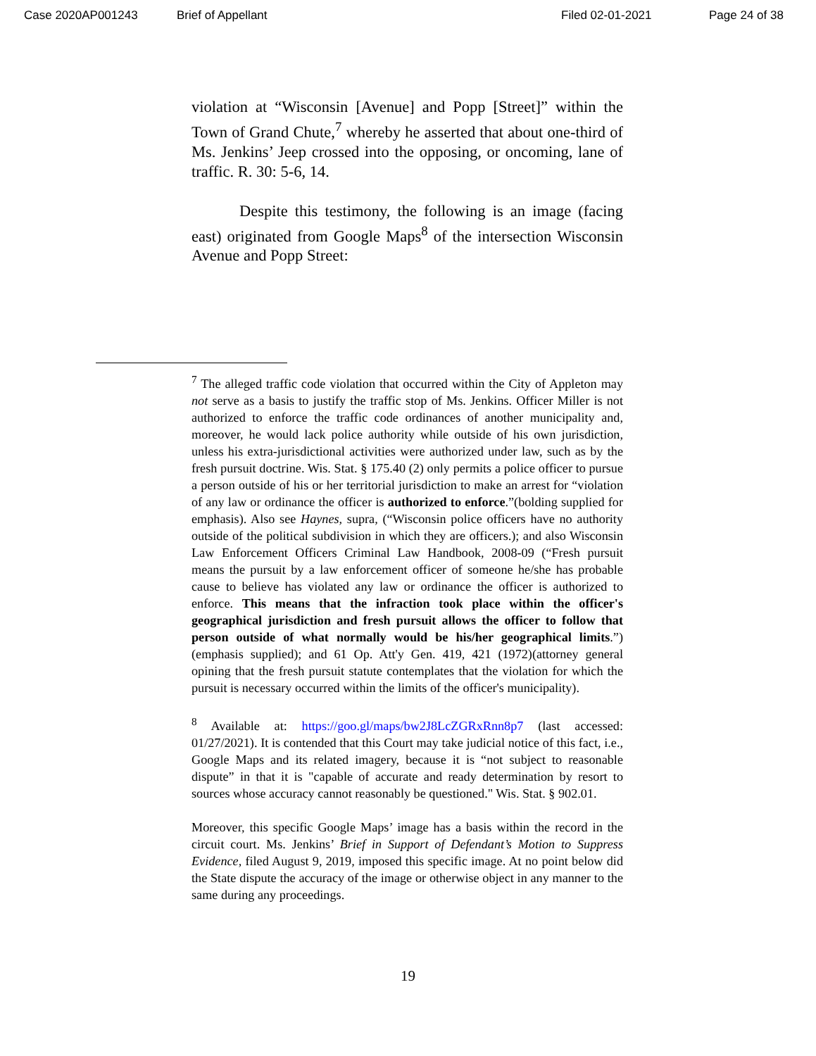Case 2020AP001243 Brief of Appellant Filed 02-01-2021 Page 24 of 38
violation at “Wisconsin [Avenue] and Popp [Street]” within the Town of Grand Chute,<sup>7</sup> whereby he asserted that about one-third of Ms. Jenkins’ Jeep crossed into the opposing, or oncoming, lane of traffic. R. 30: 5-6, 14.
Despite this testimony, the following is an image (facing east) originated from Google Maps<sup>8</sup> of the intersection Wisconsin Avenue and Popp Street:
<sup>7</sup> The alleged traffic code violation that occurred within the City of Appleton may not serve as a basis to justify the traffic stop of Ms. Jenkins. Officer Miller is not authorized to enforce the traffic code ordinances of another municipality and, moreover, he would lack police authority while outside of his own jurisdiction, unless his extra-jurisdictional activities were authorized under law, such as by the fresh pursuit doctrine. Wis. Stat. § 175.40 (2) only permits a police officer to pursue a person outside of his or her territorial jurisdiction to make an arrest for “violation of any law or ordinance the officer is authorized to enforce.”(bolding supplied for emphasis). Also see Haynes, supra, (“Wisconsin police officers have no authority outside of the political subdivision in which they are officers.); and also Wisconsin Law Enforcement Officers Criminal Law Handbook, 2008-09 (“Fresh pursuit means the pursuit by a law enforcement officer of someone he/she has probable cause to believe has violated any law or ordinance the officer is authorized to enforce. This means that the infraction took place within the officer's geographical jurisdiction and fresh pursuit allows the officer to follow that person outside of what normally would be his/her geographical limits.”)(emphasis supplied); and 61 Op. Att'y Gen. 419, 421 (1972)(attorney general opining that the fresh pursuit statute contemplates that the violation for which the pursuit is necessary occurred within the limits of the officer's municipality).
<sup>8</sup> Available at: https://goo.gl/maps/bw2J8LcZGRxRnn8p7 (last accessed: 01/27/2021). It is contended that this Court may take judicial notice of this fact, i.e., Google Maps and its related imagery, because it is “not subject to reasonable dispute” in that it is "capable of accurate and ready determination by resort to sources whose accuracy cannot reasonably be questioned." Wis. Stat. § 902.01.
Moreover, this specific Google Maps’ image has a basis within the record in the circuit court. Ms. Jenkins’ Brief in Support of Defendant’s Motion to Suppress Evidence, filed August 9, 2019, imposed this specific image. At no point below did the State dispute the accuracy of the image or otherwise object in any manner to the same during any proceedings.
19